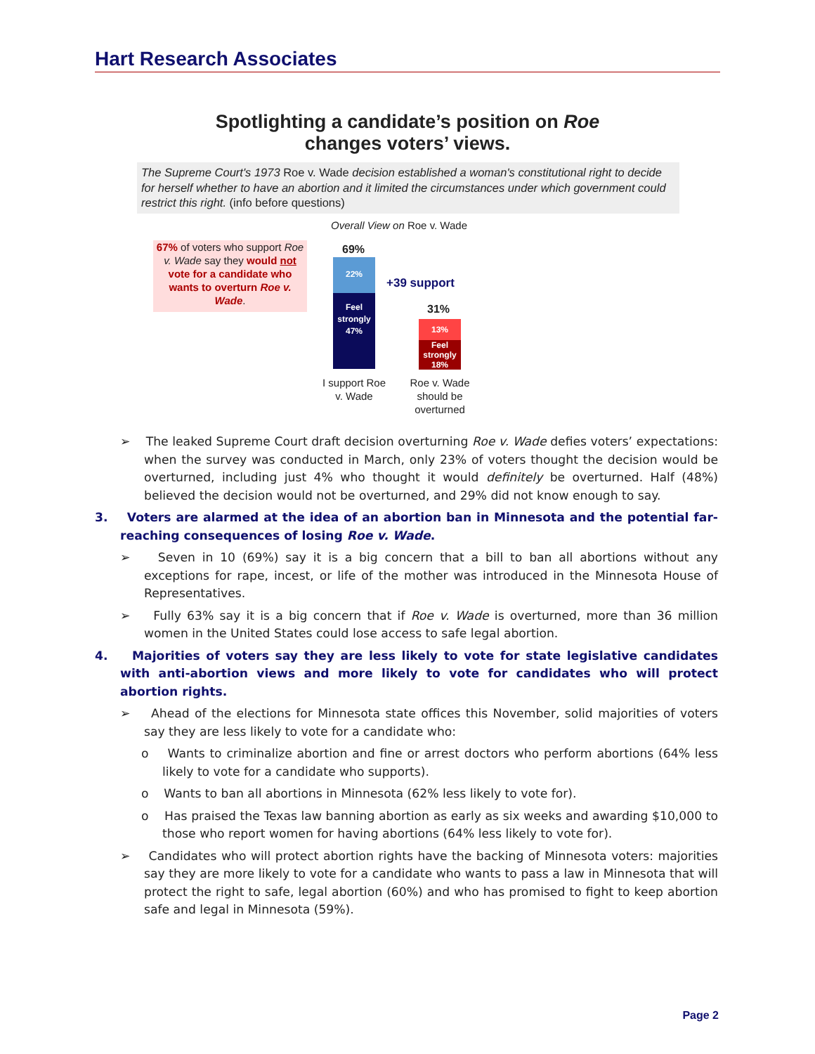Hart Research Associates
Spotlighting a candidate’s position on Roe
changes voters’ views.
The Supreme Court's 1973 Roe v. Wade decision established a woman's constitutional right to decide for herself whether to have an abortion and it limited the circumstances under which government could restrict this right. (info before questions)
Overall View on Roe v. Wade
67% of voters who support Roe v. Wade say they would not vote for a candidate who wants to overturn Roe v. Wade.
69%
22%
Feel strongly 47%
+39 support
31%
13%
Feel strongly 18%
I support Roe v. Wade
Roe v. Wade should be overturned
➢ The leaked Supreme Court draft decision overturning Roe v. Wade defies voters’ expectations: when the survey was conducted in March, only 23% of voters thought the decision would be overturned, including just 4% who thought it would definitely be overturned. Half (48%) believed the decision would not be overturned, and 29% did not know enough to say.
3. Voters are alarmed at the idea of an abortion ban in Minnesota and the potential far-reaching consequences of losing Roe v. Wade.
➢ Seven in 10 (69%) say it is a big concern that a bill to ban all abortions without any exceptions for rape, incest, or life of the mother was introduced in the Minnesota House of Representatives.
➢ Fully 63% say it is a big concern that if Roe v. Wade is overturned, more than 36 million women in the United States could lose access to safe legal abortion.
4. Majorities of voters say they are less likely to vote for state legislative candidates with anti-abortion views and more likely to vote for candidates who will protect abortion rights.
➢ Ahead of the elections for Minnesota state offices this November, solid majorities of voters say they are less likely to vote for a candidate who:
o Wants to criminalize abortion and fine or arrest doctors who perform abortions (64% less likely to vote for a candidate who supports).
o Wants to ban all abortions in Minnesota (62% less likely to vote for).
o Has praised the Texas law banning abortion as early as six weeks and awarding $10,000 to those who report women for having abortions (64% less likely to vote for).
➢ Candidates who will protect abortion rights have the backing of Minnesota voters: majorities say they are more likely to vote for a candidate who wants to pass a law in Minnesota that will protect the right to safe, legal abortion (60%) and who has promised to fight to keep abortion safe and legal in Minnesota (59%).
Page 2